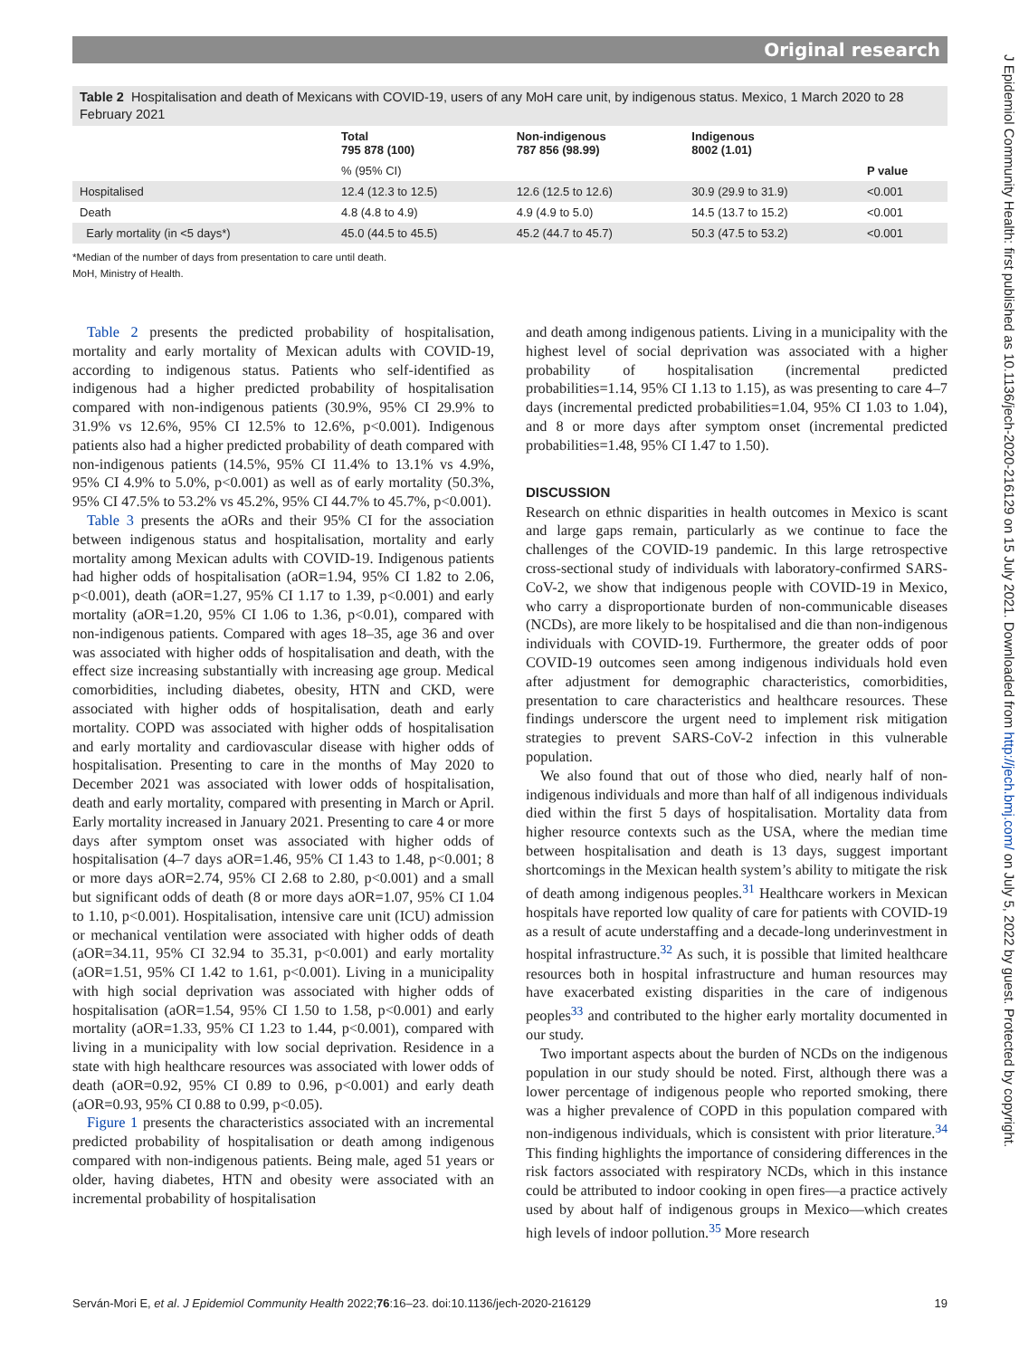Original research
J Epidemiol Community Health: first published as 10.1136/jech-2020-216129 on 15 July 2021. Downloaded from http://jech.bmj.com/ on July 5, 2022 by guest. Protected by copyright.
Table 2 Hospitalisation and death of Mexicans with COVID-19, users of any MoH care unit, by indigenous status. Mexico, 1 March 2020 to 28 February 2021
| | Total 795 878 (100) | Non-indigenous 787 856 (98.99) | Indigenous 8002 (1.01) | |
| --- | --- | --- | --- | --- |
| | % (95% CI) | | | P value |
| Hospitalised | 12.4 (12.3 to 12.5) | 12.6 (12.5 to 12.6) | 30.9 (29.9 to 31.9) | <0.001 |
| Death | 4.8 (4.8 to 4.9) | 4.9 (4.9 to 5.0) | 14.5 (13.7 to 15.2) | <0.001 |
| Early mortality (in <5 days*) | 45.0 (44.5 to 45.5) | 45.2 (44.7 to 45.7) | 50.3 (47.5 to 53.2) | <0.001 |
*Median of the number of days from presentation to care until death.
MoH, Ministry of Health.
Table 2 presents the predicted probability of hospitalisation, mortality and early mortality of Mexican adults with COVID-19, according to indigenous status. Patients who self-identified as indigenous had a higher predicted probability of hospitalisation compared with non-indigenous patients (30.9%, 95% CI 29.9% to 31.9% vs 12.6%, 95% CI 12.5% to 12.6%, p<0.001). Indigenous patients also had a higher predicted probability of death compared with non-indigenous patients (14.5%, 95% CI 11.4% to 13.1% vs 4.9%, 95% CI 4.9% to 5.0%, p<0.001) as well as of early mortality (50.3%, 95% CI 47.5% to 53.2% vs 45.2%, 95% CI 44.7% to 45.7%, p<0.001).
Table 3 presents the aORs and their 95% CI for the association between indigenous status and hospitalisation, mortality and early mortality among Mexican adults with COVID-19. Indigenous patients had higher odds of hospitalisation (aOR=1.94, 95% CI 1.82 to 2.06, p<0.001), death (aOR=1.27, 95% CI 1.17 to 1.39, p<0.001) and early mortality (aOR=1.20, 95% CI 1.06 to 1.36, p<0.01), compared with non-indigenous patients. Compared with ages 18–35, age 36 and over was associated with higher odds of hospitalisation and death, with the effect size increasing substantially with increasing age group. Medical comorbidities, including diabetes, obesity, HTN and CKD, were associated with higher odds of hospitalisation, death and early mortality. COPD was associated with higher odds of hospitalisation and early mortality and cardiovascular disease with higher odds of hospitalisation. Presenting to care in the months of May 2020 to December 2021 was associated with lower odds of hospitalisation, death and early mortality, compared with presenting in March or April. Early mortality increased in January 2021. Presenting to care 4 or more days after symptom onset was associated with higher odds of hospitalisation (4–7 days aOR=1.46, 95% CI 1.43 to 1.48, p<0.001; 8 or more days aOR=2.74, 95% CI 2.68 to 2.80, p<0.001) and a small but significant odds of death (8 or more days aOR=1.07, 95% CI 1.04 to 1.10, p<0.001). Hospitalisation, intensive care unit (ICU) admission or mechanical ventilation were associated with higher odds of death (aOR=34.11, 95% CI 32.94 to 35.31, p<0.001) and early mortality (aOR=1.51, 95% CI 1.42 to 1.61, p<0.001). Living in a municipality with high social deprivation was associated with higher odds of hospitalisation (aOR=1.54, 95% CI 1.50 to 1.58, p<0.001) and early mortality (aOR=1.33, 95% CI 1.23 to 1.44, p<0.001), compared with living in a municipality with low social deprivation. Residence in a state with high healthcare resources was associated with lower odds of death (aOR=0.92, 95% CI 0.89 to 0.96, p<0.001) and early death (aOR=0.93, 95% CI 0.88 to 0.99, p<0.05).
Figure 1 presents the characteristics associated with an incremental predicted probability of hospitalisation or death among indigenous compared with non-indigenous patients. Being male, aged 51 years or older, having diabetes, HTN and obesity were associated with an incremental probability of hospitalisation
and death among indigenous patients. Living in a municipality with the highest level of social deprivation was associated with a higher probability of hospitalisation (incremental predicted probabilities=1.14, 95% CI 1.13 to 1.15), as was presenting to care 4–7 days (incremental predicted probabilities=1.04, 95% CI 1.03 to 1.04), and 8 or more days after symptom onset (incremental predicted probabilities=1.48, 95% CI 1.47 to 1.50).
DISCUSSION
Research on ethnic disparities in health outcomes in Mexico is scant and large gaps remain, particularly as we continue to face the challenges of the COVID-19 pandemic. In this large retrospective cross-sectional study of individuals with laboratory-confirmed SARS-CoV-2, we show that indigenous people with COVID-19 in Mexico, who carry a disproportionate burden of non-communicable diseases (NCDs), are more likely to be hospitalised and die than non-indigenous individuals with COVID-19. Furthermore, the greater odds of poor COVID-19 outcomes seen among indigenous individuals hold even after adjustment for demographic characteristics, comorbidities, presentation to care characteristics and healthcare resources. These findings underscore the urgent need to implement risk mitigation strategies to prevent SARS-CoV-2 infection in this vulnerable population.
We also found that out of those who died, nearly half of non-indigenous individuals and more than half of all indigenous individuals died within the first 5 days of hospitalisation. Mortality data from higher resource contexts such as the USA, where the median time between hospitalisation and death is 13 days, suggest important shortcomings in the Mexican health system’s ability to mitigate the risk of death among indigenous peoples.<sup>31</sup> Healthcare workers in Mexican hospitals have reported low quality of care for patients with COVID-19 as a result of acute understaffing and a decade-long underinvestment in hospital infrastructure.<sup>32</sup> As such, it is possible that limited healthcare resources both in hospital infrastructure and human resources may have exacerbated existing disparities in the care of indigenous peoples<sup>33</sup> and contributed to the higher early mortality documented in our study.
Two important aspects about the burden of NCDs on the indigenous population in our study should be noted. First, although there was a lower percentage of indigenous people who reported smoking, there was a higher prevalence of COPD in this population compared with non-indigenous individuals, which is consistent with prior literature.<sup>34</sup> This finding highlights the importance of considering differences in the risk factors associated with respiratory NCDs, which in this instance could be attributed to indoor cooking in open fires—a practice actively used by about half of indigenous groups in Mexico—which creates high levels of indoor pollution.<sup>35</sup> More research
Serván-Mori E, et al. J Epidemiol Community Health 2022;76:16–23. doi:10.1136/jech-2020-216129 19